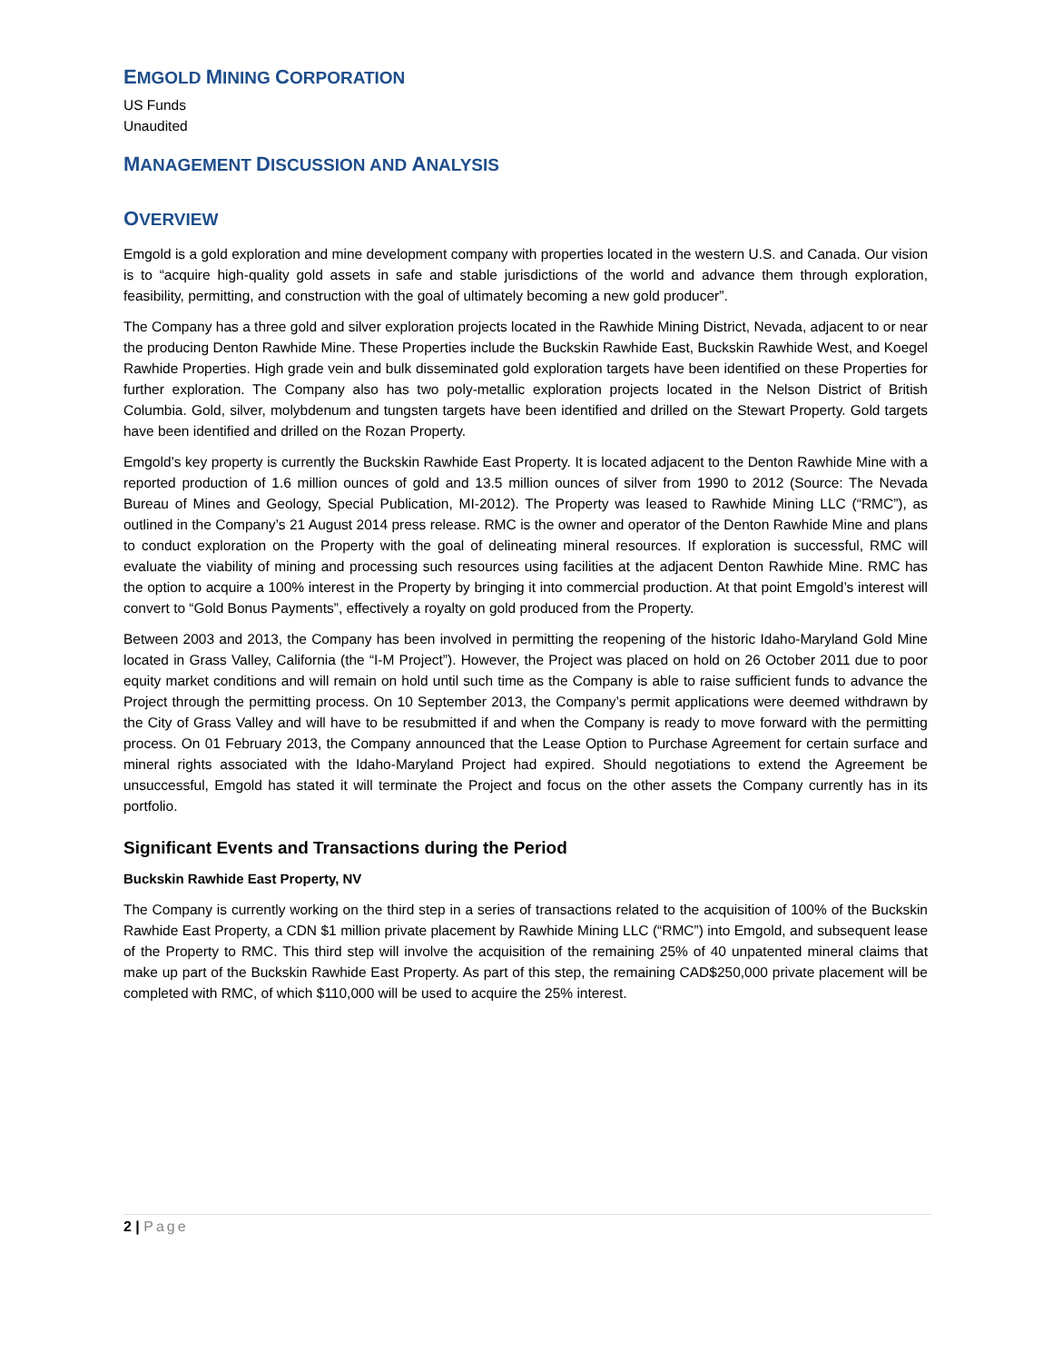EMGOLD MINING CORPORATION
US Funds
Unaudited
MANAGEMENT DISCUSSION AND ANALYSIS
OVERVIEW
Emgold is a gold exploration and mine development company with properties located in the western U.S. and Canada. Our vision is to “acquire high-quality gold assets in safe and stable jurisdictions of the world and advance them through exploration, feasibility, permitting, and construction with the goal of ultimately becoming a new gold producer”.
The Company has a three gold and silver exploration projects located in the Rawhide Mining District, Nevada, adjacent to or near the producing Denton Rawhide Mine. These Properties include the Buckskin Rawhide East, Buckskin Rawhide West, and Koegel Rawhide Properties. High grade vein and bulk disseminated gold exploration targets have been identified on these Properties for further exploration. The Company also has two poly-metallic exploration projects located in the Nelson District of British Columbia. Gold, silver, molybdenum and tungsten targets have been identified and drilled on the Stewart Property. Gold targets have been identified and drilled on the Rozan Property.
Emgold’s key property is currently the Buckskin Rawhide East Property. It is located adjacent to the Denton Rawhide Mine with a reported production of 1.6 million ounces of gold and 13.5 million ounces of silver from 1990 to 2012 (Source: The Nevada Bureau of Mines and Geology, Special Publication, MI-2012). The Property was leased to Rawhide Mining LLC (“RMC”), as outlined in the Company’s 21 August 2014 press release. RMC is the owner and operator of the Denton Rawhide Mine and plans to conduct exploration on the Property with the goal of delineating mineral resources. If exploration is successful, RMC will evaluate the viability of mining and processing such resources using facilities at the adjacent Denton Rawhide Mine. RMC has the option to acquire a 100% interest in the Property by bringing it into commercial production. At that point Emgold’s interest will convert to “Gold Bonus Payments”, effectively a royalty on gold produced from the Property.
Between 2003 and 2013, the Company has been involved in permitting the reopening of the historic Idaho-Maryland Gold Mine located in Grass Valley, California (the “I-M Project”). However, the Project was placed on hold on 26 October 2011 due to poor equity market conditions and will remain on hold until such time as the Company is able to raise sufficient funds to advance the Project through the permitting process. On 10 September 2013, the Company’s permit applications were deemed withdrawn by the City of Grass Valley and will have to be resubmitted if and when the Company is ready to move forward with the permitting process. On 01 February 2013, the Company announced that the Lease Option to Purchase Agreement for certain surface and mineral rights associated with the Idaho-Maryland Project had expired. Should negotiations to extend the Agreement be unsuccessful, Emgold has stated it will terminate the Project and focus on the other assets the Company currently has in its portfolio.
Significant Events and Transactions during the Period
Buckskin Rawhide East Property, NV
The Company is currently working on the third step in a series of transactions related to the acquisition of 100% of the Buckskin Rawhide East Property, a CDN $1 million private placement by Rawhide Mining LLC (“RMC”) into Emgold, and subsequent lease of the Property to RMC. This third step will involve the acquisition of the remaining 25% of 40 unpatented mineral claims that make up part of the Buckskin Rawhide East Property. As part of this step, the remaining CAD$250,000 private placement will be completed with RMC, of which $110,000 will be used to acquire the 25% interest.
2 | Page